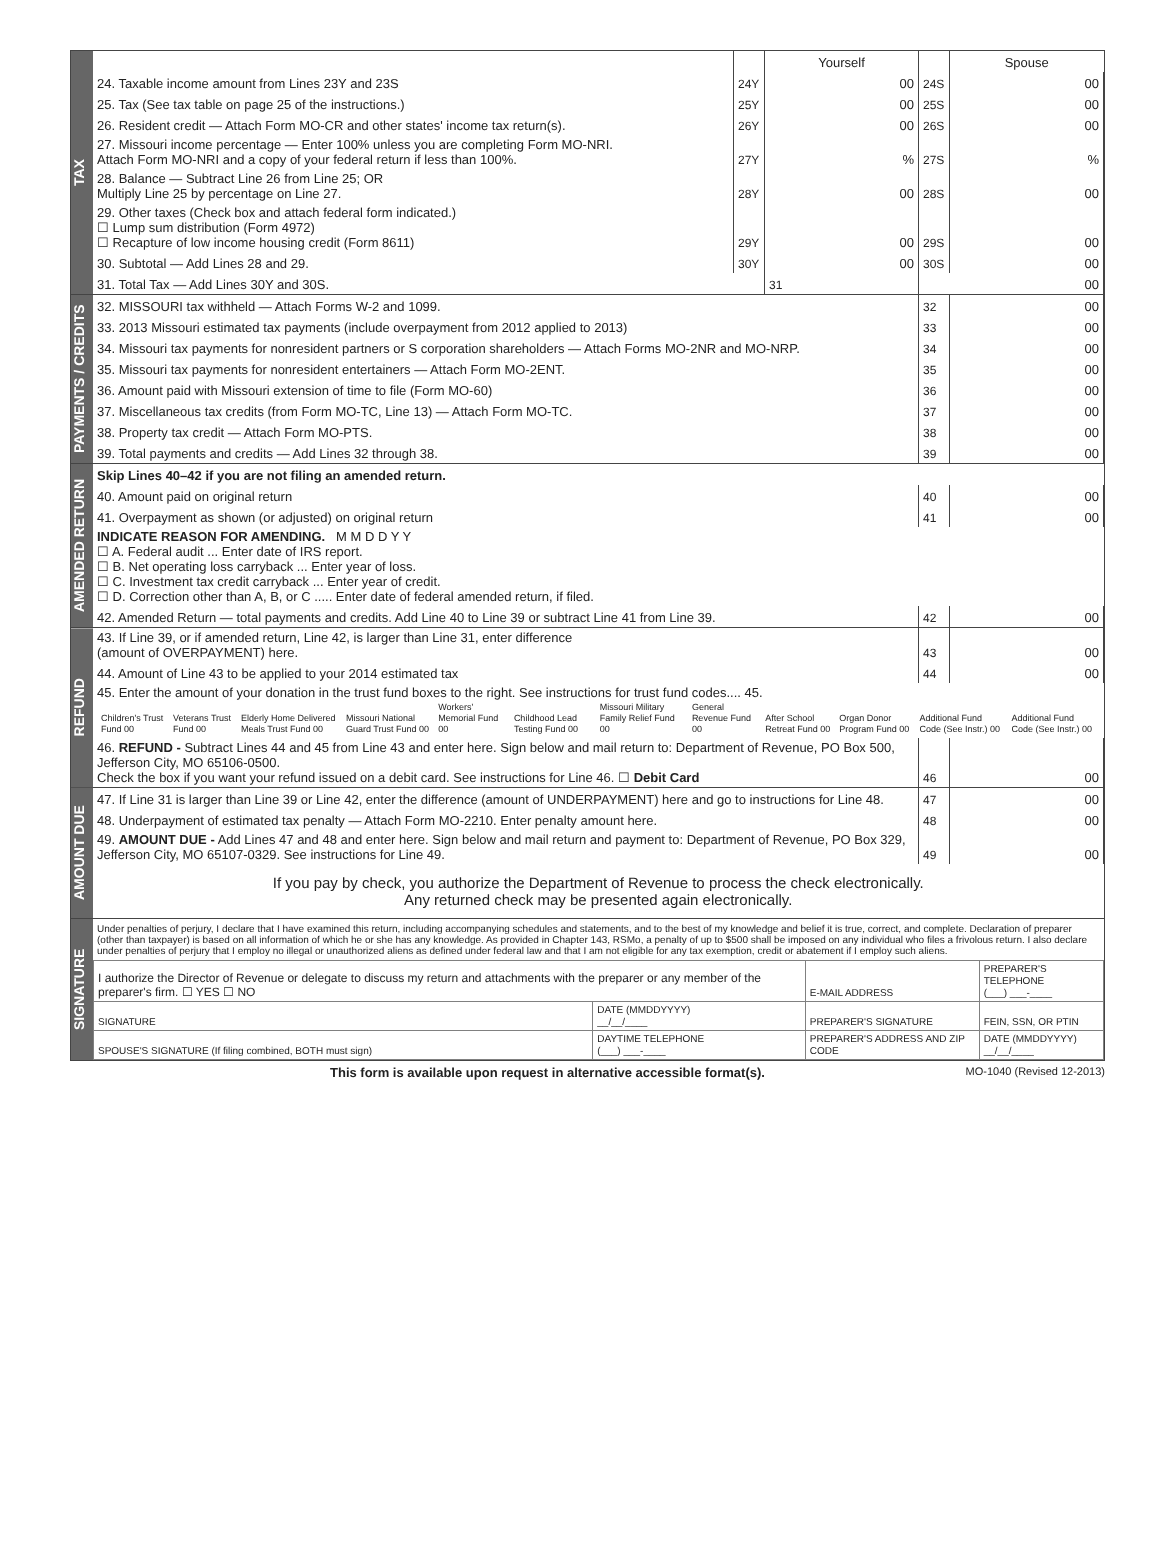TAX
| | | Yourself | | Spouse |
| 24. Taxable income amount from Lines 23Y and 23S | 24Y | 00 | 24S | 00 |
| 25. Tax (See tax table on page 25 of the instructions.) | 25Y | 00 | 25S | 00 |
| 26. Resident credit — Attach Form MO-CR and other states' income tax return(s). | 26Y | 00 | 26S | 00 |
| 27. Missouri income percentage — Enter 100% unless you are completing Form MO-NRI. Attach Form MO-NRI and a copy of your federal return if less than 100%. | 27Y | % | 27S | % |
| 28. Balance — Subtract Line 26 from Line 25; OR Multiply Line 25 by percentage on Line 27. | 28Y | 00 | 28S | 00 |
| 29. Other taxes (Check box and attach federal form indicated.) ☐ Lump sum distribution (Form 4972) ☐ Recapture of low income housing credit (Form 8611) | 29Y | 00 | 29S | 00 |
| 30. Subtotal — Add Lines 28 and 29. | 30Y | 00 | 30S | 00 |
| 31. Total Tax — Add Lines 30Y and 30S. | | 31 | 00 | |
PAYMENTS / CREDITS
| 32. MISSOURI tax withheld — Attach Forms W-2 and 1099. | 32 | 00 |
| 33. 2013 Missouri estimated tax payments (include overpayment from 2012 applied to 2013) | 33 | 00 |
| 34. Missouri tax payments for nonresident partners or S corporation shareholders — Attach Forms MO-2NR and MO-NRP. | 34 | 00 |
| 35. Missouri tax payments for nonresident entertainers — Attach Form MO-2ENT. | 35 | 00 |
| 36. Amount paid with Missouri extension of time to file (Form MO-60) | 36 | 00 |
| 37. Miscellaneous tax credits (from Form MO-TC, Line 13) — Attach Form MO-TC. | 37 | 00 |
| 38. Property tax credit — Attach Form MO-PTS. | 38 | 00 |
| 39. Total payments and credits — Add Lines 32 through 38. | 39 | 00 |
AMENDED RETURN
| Skip Lines 40–42 if you are not filing an amended return. | | |
| 40. Amount paid on original return | 40 | 00 |
| 41. Overpayment as shown (or adjusted) on original return | 41 | 00 |
| INDICATE REASON FOR AMENDING. M M D D Y Y ☐ A. Federal audit ... Enter date of IRS report. ☐ B. Net operating loss carryback ... Enter year of loss. ☐ C. Investment tax credit carryback ... Enter year of credit. ☐ D. Correction other than A, B, or C ..... Enter date of federal amended return, if filed. | | |
| 42. Amended Return — total payments and credits. Add Line 40 to Line 39 or subtract Line 41 from Line 39. | 42 | 00 |
REFUND
| 43. If Line 39, or if amended return, Line 42, is larger than Line 31, enter difference (amount of OVERPAYMENT) here. | 43 | 00 |
| 44. Amount of Line 43 to be applied to your 2014 estimated tax | 44 | 00 |
| 45. Enter the amount of your donation in the trust fund boxes to the right. See instructions for trust fund codes.... 45. / Children's Trust Fund 00 / Veterans Trust Fund 00 / Elderly Home Delivered Meals Trust Fund 00 / Missouri National Guard Trust Fund 00 / Workers' Memorial Fund 00 / Childhood Lead Testing Fund 00 / Missouri Military Family Relief Fund 00 / General Revenue Fund 00 / After School Retreat Fund 00 / Organ Donor Program Fund 00 / Additional Fund Code (See Instr.) 00 / Additional Fund Code (See Instr.) 00 / | | |
| 46. REFUND - Subtract Lines 44 and 45 from Line 43 and enter here. Sign below and mail return to: Department of Revenue, PO Box 500, Jefferson City, MO 65106-0500. Check the box if you want your refund issued on a debit card. See instructions for Line 46. ☐ Debit Card | 46 | 00 |
AMOUNT DUE
| 47. If Line 31 is larger than Line 39 or Line 42, enter the difference (amount of UNDERPAYMENT) here and go to instructions for Line 48. | 47 | 00 |
| 48. Underpayment of estimated tax penalty — Attach Form MO-2210. Enter penalty amount here. | 48 | 00 |
| 49. AMOUNT DUE - Add Lines 47 and 48 and enter here. Sign below and mail return and payment to: Department of Revenue, PO Box 329, Jefferson City, MO 65107-0329. See instructions for Line 49. | 49 | 00 |
| If you pay by check, you authorize the Department of Revenue to process the check electronically. Any returned check may be presented again electronically. | | |
SIGNATURE
Under penalties of perjury, I declare that I have examined this return, including accompanying schedules and statements, and to the best of my knowledge and belief it is true, correct, and complete. Declaration of preparer (other than taxpayer) is based on all information of which he or she has any knowledge. As provided in Chapter 143, RSMo, a penalty of up to $500 shall be imposed on any individual who files a frivolous return. I also declare under penalties of perjury that I employ no illegal or unauthorized aliens as defined under federal law and that I am not eligible for any tax exemption, credit or abatement if I employ such aliens.
| I authorize the Director of Revenue or delegate to discuss my return and attachments with the preparer or any member of the preparer's firm. ☐ YES ☐ NO | | E-MAIL ADDRESS | PREPARER'S TELEPHONE (___) ___-____ |
| SIGNATURE | DATE (MMDDYYYY) __/__/____ | PREPARER'S SIGNATURE | FEIN, SSN, OR PTIN |
| SPOUSE'S SIGNATURE (If filing combined, BOTH must sign) | DAYTIME TELEPHONE (___) ___-____ | PREPARER'S ADDRESS AND ZIP CODE | DATE (MMDDYYYY) __/__/____ |
This form is available upon request in alternative accessible format(s). MO-1040 (Revised 12-2013)